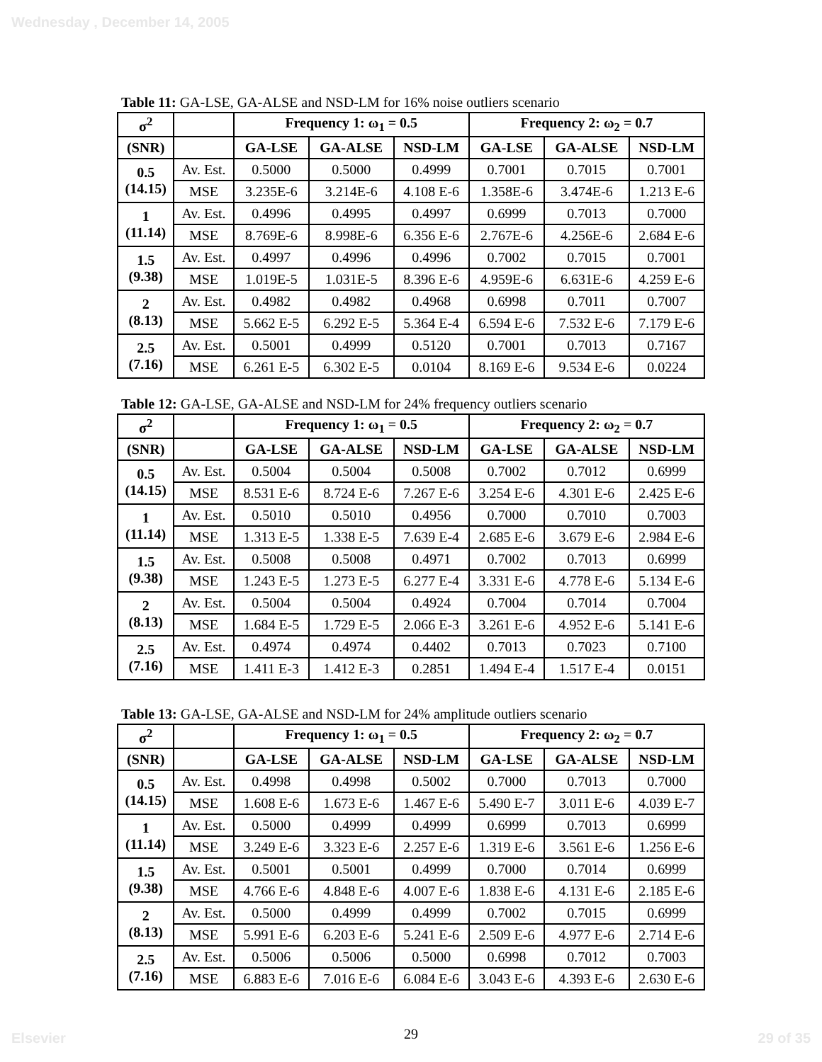Wednesday , December 14, 2005
Table 11: GA-LSE, GA-ALSE and NSD-LM for 16% noise outliers scenario
| σ<sup>2</sup> | | Frequency 1: ω<sub>1</sub> = 0.5 | | | Frequency 2: ω<sub>2</sub> = 0.7 | | |
| --- | --- | --- | --- | --- | --- | --- | --- |
| (SNR) | | GA-LSE | GA-ALSE | NSD-LM | GA-LSE | GA-ALSE | NSD-LM |
| 0.5 (14.15) | Av. Est. | 0.5000 | 0.5000 | 0.4999 | 0.7001 | 0.7015 | 0.7001 |
| | MSE | 3.235E-6 | 3.214E-6 | 4.108 E-6 | 1.358E-6 | 3.474E-6 | 1.213 E-6 |
| 1 (11.14) | Av. Est. | 0.4996 | 0.4995 | 0.4997 | 0.6999 | 0.7013 | 0.7000 |
| | MSE | 8.769E-6 | 8.998E-6 | 6.356 E-6 | 2.767E-6 | 4.256E-6 | 2.684 E-6 |
| 1.5 (9.38) | Av. Est. | 0.4997 | 0.4996 | 0.4996 | 0.7002 | 0.7015 | 0.7001 |
| | MSE | 1.019E-5 | 1.031E-5 | 8.396 E-6 | 4.959E-6 | 6.631E-6 | 4.259 E-6 |
| 2 (8.13) | Av. Est. | 0.4982 | 0.4982 | 0.4968 | 0.6998 | 0.7011 | 0.7007 |
| | MSE | 5.662 E-5 | 6.292 E-5 | 5.364 E-4 | 6.594 E-6 | 7.532 E-6 | 7.179 E-6 |
| 2.5 (7.16) | Av. Est. | 0.5001 | 0.4999 | 0.5120 | 0.7001 | 0.7013 | 0.7167 |
| | MSE | 6.261 E-5 | 6.302 E-5 | 0.0104 | 8.169 E-6 | 9.534 E-6 | 0.0224 |
Table 12: GA-LSE, GA-ALSE and NSD-LM for 24% frequency outliers scenario
| σ<sup>2</sup> | | Frequency 1: ω<sub>1</sub> = 0.5 | | | Frequency 2: ω<sub>2</sub> = 0.7 | | |
| --- | --- | --- | --- | --- | --- | --- | --- |
| (SNR) | | GA-LSE | GA-ALSE | NSD-LM | GA-LSE | GA-ALSE | NSD-LM |
| 0.5 (14.15) | Av. Est. | 0.5004 | 0.5004 | 0.5008 | 0.7002 | 0.7012 | 0.6999 |
| | MSE | 8.531 E-6 | 8.724 E-6 | 7.267 E-6 | 3.254 E-6 | 4.301 E-6 | 2.425 E-6 |
| 1 (11.14) | Av. Est. | 0.5010 | 0.5010 | 0.4956 | 0.7000 | 0.7010 | 0.7003 |
| | MSE | 1.313 E-5 | 1.338 E-5 | 7.639 E-4 | 2.685 E-6 | 3.679 E-6 | 2.984 E-6 |
| 1.5 (9.38) | Av. Est. | 0.5008 | 0.5008 | 0.4971 | 0.7002 | 0.7013 | 0.6999 |
| | MSE | 1.243 E-5 | 1.273 E-5 | 6.277 E-4 | 3.331 E-6 | 4.778 E-6 | 5.134 E-6 |
| 2 (8.13) | Av. Est. | 0.5004 | 0.5004 | 0.4924 | 0.7004 | 0.7014 | 0.7004 |
| | MSE | 1.684 E-5 | 1.729 E-5 | 2.066 E-3 | 3.261 E-6 | 4.952 E-6 | 5.141 E-6 |
| 2.5 (7.16) | Av. Est. | 0.4974 | 0.4974 | 0.4402 | 0.7013 | 0.7023 | 0.7100 |
| | MSE | 1.411 E-3 | 1.412 E-3 | 0.2851 | 1.494 E-4 | 1.517 E-4 | 0.0151 |
Table 13: GA-LSE, GA-ALSE and NSD-LM for 24% amplitude outliers scenario
| σ<sup>2</sup> | | Frequency 1: ω<sub>1</sub> = 0.5 | | | Frequency 2: ω<sub>2</sub> = 0.7 | | |
| --- | --- | --- | --- | --- | --- | --- | --- |
| (SNR) | | GA-LSE | GA-ALSE | NSD-LM | GA-LSE | GA-ALSE | NSD-LM |
| 0.5 (14.15) | Av. Est. | 0.4998 | 0.4998 | 0.5002 | 0.7000 | 0.7013 | 0.7000 |
| | MSE | 1.608 E-6 | 1.673 E-6 | 1.467 E-6 | 5.490 E-7 | 3.011 E-6 | 4.039 E-7 |
| 1 (11.14) | Av. Est. | 0.5000 | 0.4999 | 0.4999 | 0.6999 | 0.7013 | 0.6999 |
| | MSE | 3.249 E-6 | 3.323 E-6 | 2.257 E-6 | 1.319 E-6 | 3.561 E-6 | 1.256 E-6 |
| 1.5 (9.38) | Av. Est. | 0.5001 | 0.5001 | 0.4999 | 0.7000 | 0.7014 | 0.6999 |
| | MSE | 4.766 E-6 | 4.848 E-6 | 4.007 E-6 | 1.838 E-6 | 4.131 E-6 | 2.185 E-6 |
| 2 (8.13) | Av. Est. | 0.5000 | 0.4999 | 0.4999 | 0.7002 | 0.7015 | 0.6999 |
| | MSE | 5.991 E-6 | 6.203 E-6 | 5.241 E-6 | 2.509 E-6 | 4.977 E-6 | 2.714 E-6 |
| 2.5 (7.16) | Av. Est. | 0.5006 | 0.5006 | 0.5000 | 0.6998 | 0.7012 | 0.7003 |
| | MSE | 6.883 E-6 | 7.016 E-6 | 6.084 E-6 | 3.043 E-6 | 4.393 E-6 | 2.630 E-6 |
29
Elsevier 29 of 35